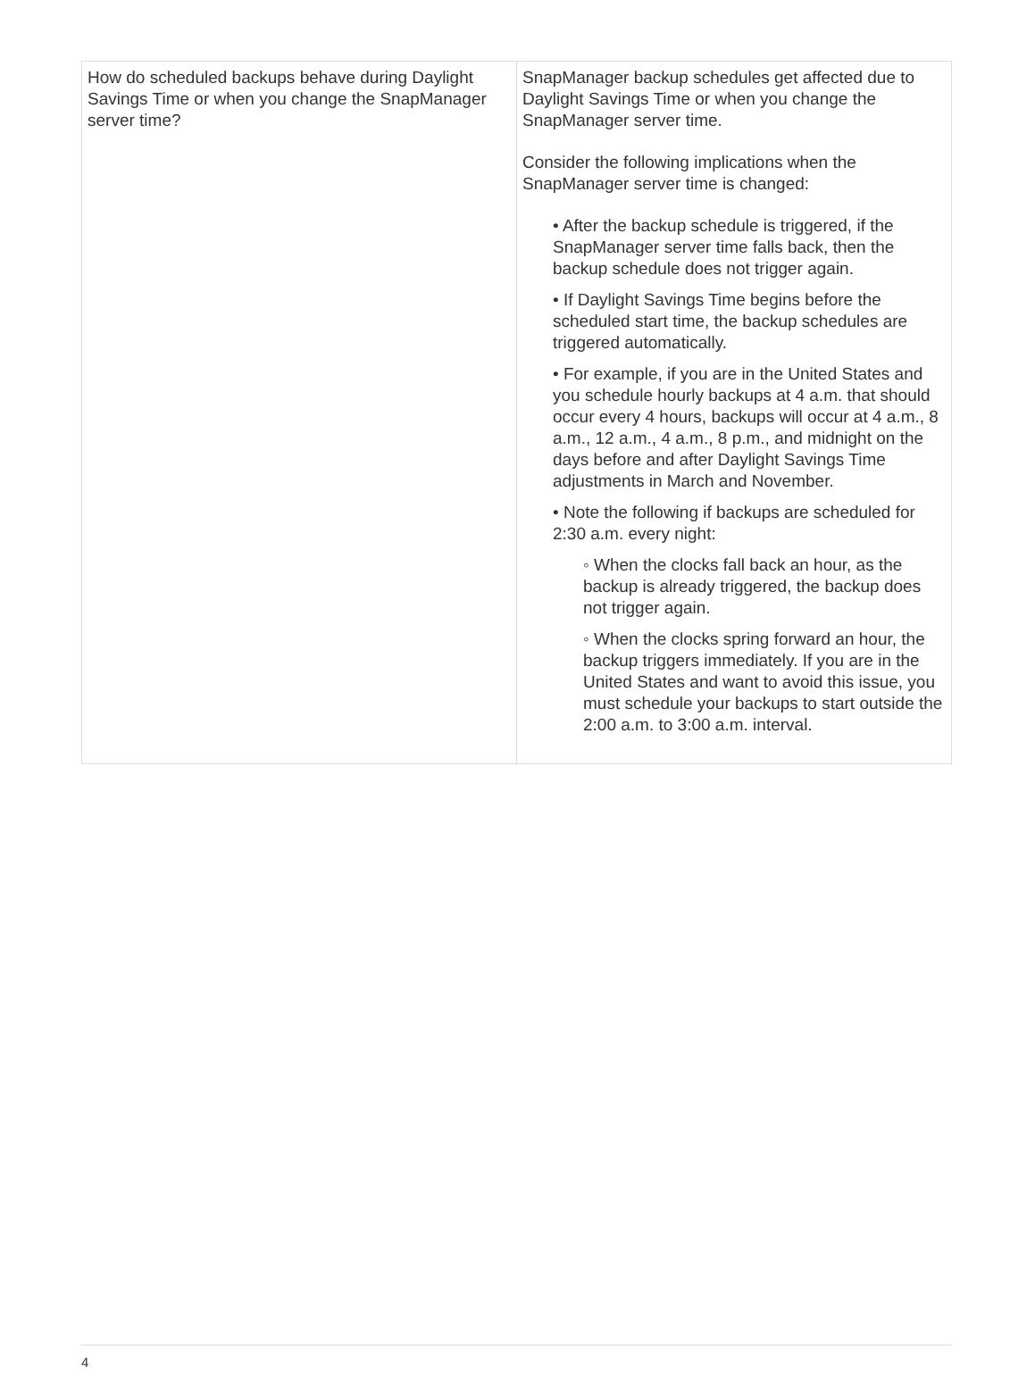| How do scheduled backups behave during Daylight Savings Time or when you change the SnapManager server time? | SnapManager backup schedules get affected due to Daylight Savings Time or when you change the SnapManager server time. Consider the following implications when the SnapManager server time is changed: • After the backup schedule is triggered, if the SnapManager server time falls back, then the backup schedule does not trigger again. • If Daylight Savings Time begins before the scheduled start time, the backup schedules are triggered automatically. • For example, if you are in the United States and you schedule hourly backups at 4 a.m. that should occur every 4 hours, backups will occur at 4 a.m., 8 a.m., 12 a.m., 4 a.m., 8 p.m., and midnight on the days before and after Daylight Savings Time adjustments in March and November. • Note the following if backups are scheduled for 2:30 a.m. every night: ◦ When the clocks fall back an hour, as the backup is already triggered, the backup does not trigger again. ◦ When the clocks spring forward an hour, the backup triggers immediately. If you are in the United States and want to avoid this issue, you must schedule your backups to start outside the 2:00 a.m. to 3:00 a.m. interval. |
4